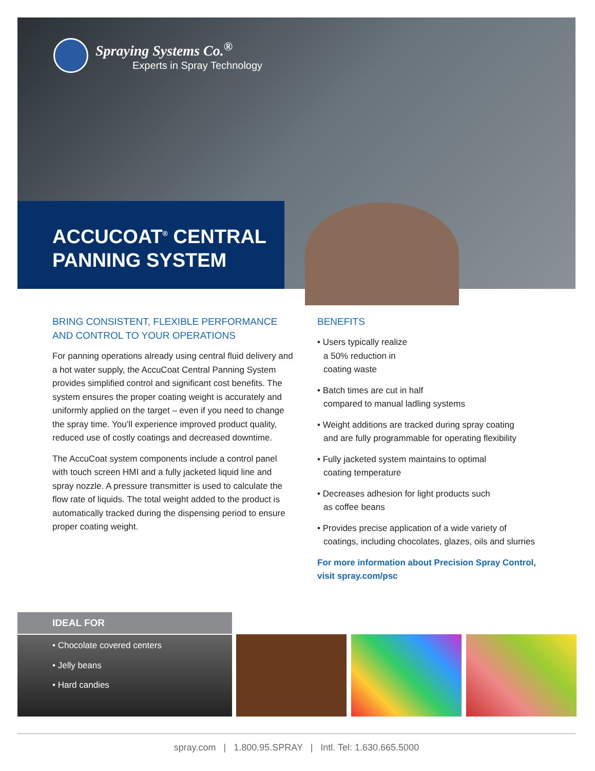Spraying Systems Co.<sup>®</sup>
Experts in Spray Technology
ACCUCOAT<sup>®</sup> CENTRAL
PANNING SYSTEM
BRING CONSISTENT, FLEXIBLE PERFORMANCE AND CONTROL TO YOUR OPERATIONS
For panning operations already using central fluid delivery and a hot water supply, the AccuCoat Central Panning System provides simplified control and significant cost benefits. The system ensures the proper coating weight is accurately and uniformly applied on the target – even if you need to change the spray time. You’ll experience improved product quality, reduced use of costly coatings and decreased downtime.
The AccuCoat system components include a control panel with touch screen HMI and a fully jacketed liquid line and spray nozzle. A pressure transmitter is used to calculate the flow rate of liquids. The total weight added to the product is automatically tracked during the dispensing period to ensure proper coating weight.
BENEFITS
• Users typically realize
a 50% reduction in
coating waste
• Batch times are cut in half
compared to manual ladling systems
• Weight additions are tracked during spray coating
and are fully programmable for operating flexibility
• Fully jacketed system maintains to optimal
coating temperature
• Decreases adhesion for light products such
as coffee beans
• Provides precise application of a wide variety of
coatings, including chocolates, glazes, oils and slurries
For more information about Precision Spray Control,
visit spray.com/psc
IDEAL FOR
• Chocolate covered centers
• Jelly beans
• Hard candies
spray.com | 1.800.95.SPRAY | Intl. Tel: 1.630.665.5000